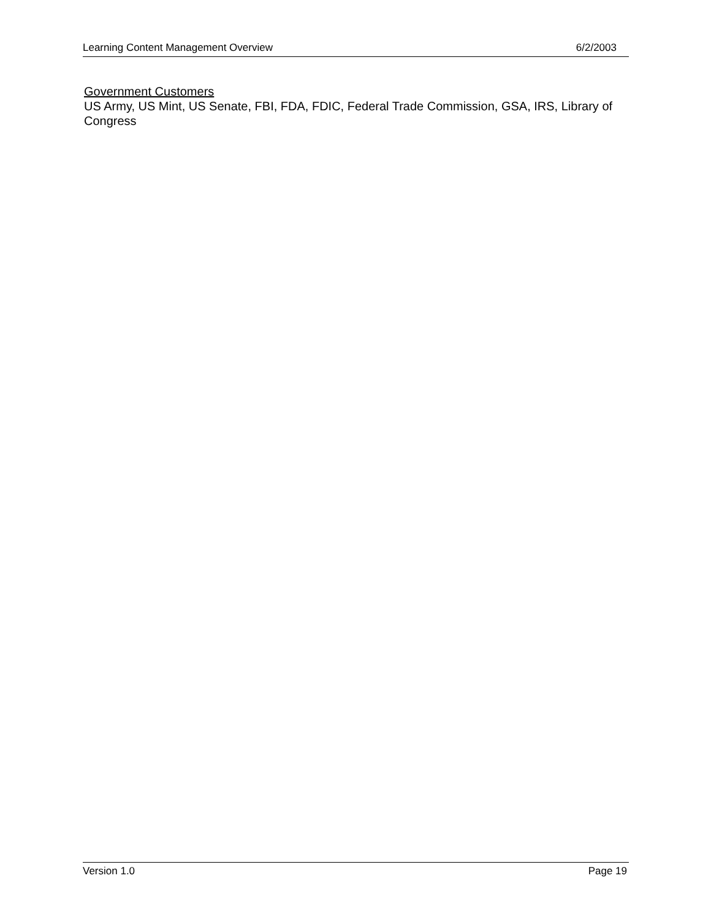Learning Content Management Overview 6/2/2003
Government Customers
US Army, US Mint, US Senate, FBI, FDA, FDIC, Federal Trade Commission, GSA, IRS, Library of Congress
Version 1.0 Page 19